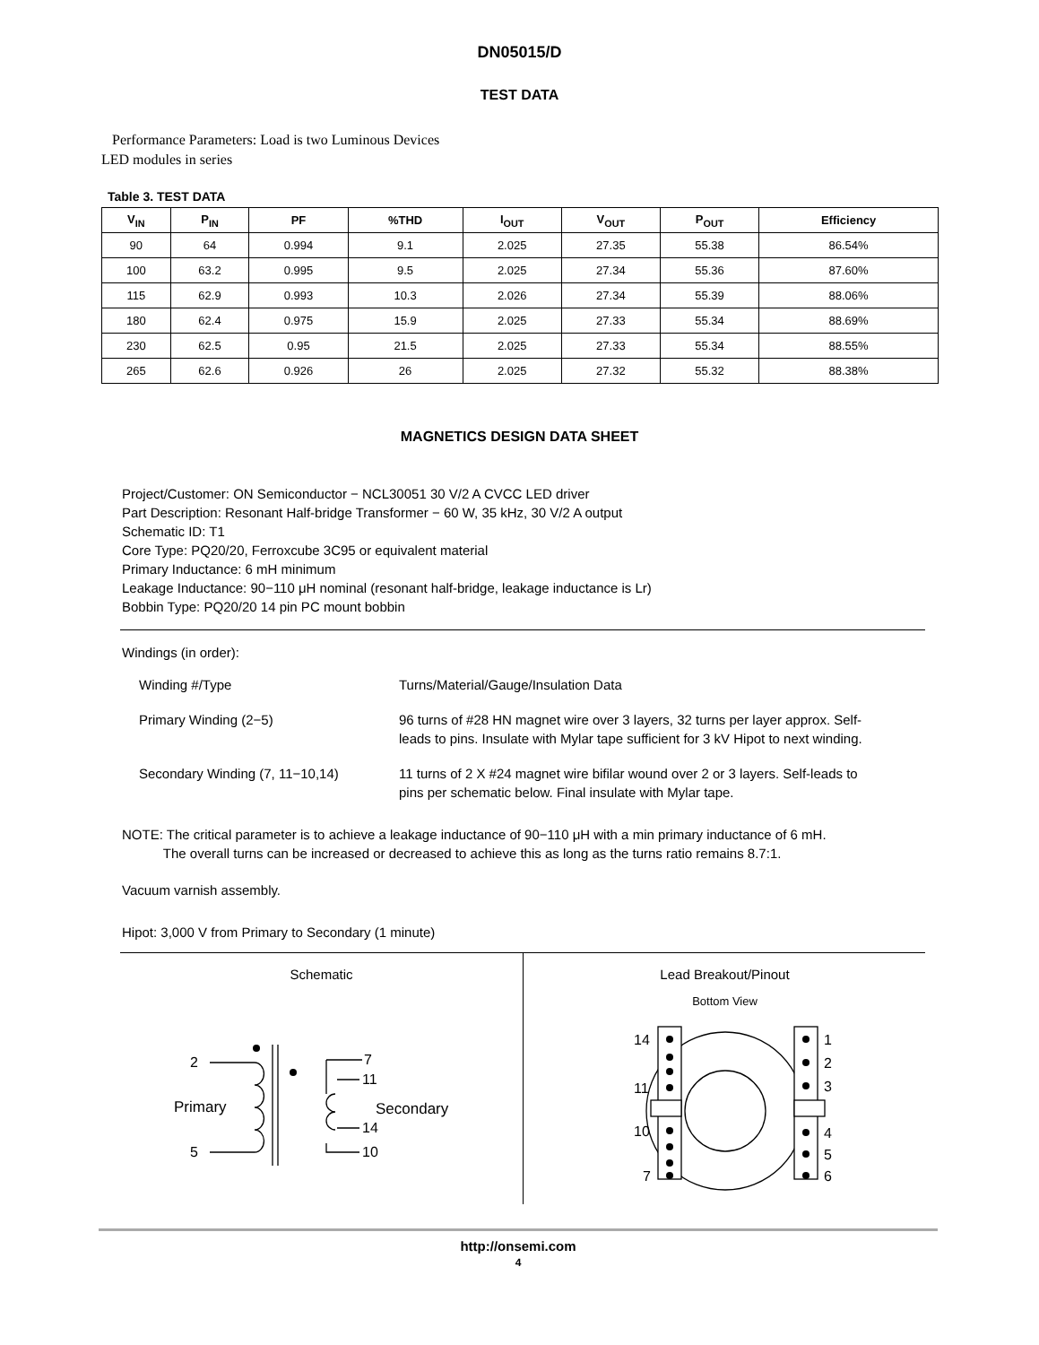DN05015/D
TEST DATA
Performance Parameters: Load is two Luminous Devices
LED modules in series
Table 3. TEST DATA
| V<sub>IN</sub> | P<sub>IN</sub> | PF | %THD | I<sub>OUT</sub> | V<sub>OUT</sub> | P<sub>OUT</sub> | Efficiency |
| --- | --- | --- | --- | --- | --- | --- | --- |
| 90 | 64 | 0.994 | 9.1 | 2.025 | 27.35 | 55.38 | 86.54% |
| 100 | 63.2 | 0.995 | 9.5 | 2.025 | 27.34 | 55.36 | 87.60% |
| 115 | 62.9 | 0.993 | 10.3 | 2.026 | 27.34 | 55.39 | 88.06% |
| 180 | 62.4 | 0.975 | 15.9 | 2.025 | 27.33 | 55.34 | 88.69% |
| 230 | 62.5 | 0.95 | 21.5 | 2.025 | 27.33 | 55.34 | 88.55% |
| 265 | 62.6 | 0.926 | 26 | 2.025 | 27.32 | 55.32 | 88.38% |
MAGNETICS DESIGN DATA SHEET
Project/Customer: ON Semiconductor − NCL30051 30 V/2 A CVCC LED driver
Part Description: Resonant Half-bridge Transformer − 60 W, 35 kHz, 30 V/2 A output
Schematic ID: T1
Core Type: PQ20/20, Ferroxcube 3C95 or equivalent material
Primary Inductance: 6 mH minimum
Leakage Inductance: 90−110 μH nominal (resonant half-bridge, leakage inductance is Lr)
Bobbin Type: PQ20/20 14 pin PC mount bobbin
Windings (in order):
Winding #/Type Turns/Material/Gauge/Insulation Data
Primary Winding (2−5) 96 turns of #28 HN magnet wire over 3 layers, 32 turns per layer approx. Self-leads to pins. Insulate with Mylar tape sufficient for 3 kV Hipot to next winding.
Secondary Winding (7, 11−10,14) 11 turns of 2 X #24 magnet wire bifilar wound over 2 or 3 layers. Self-leads to pins per schematic below. Final insulate with Mylar tape.
NOTE: The critical parameter is to achieve a leakage inductance of 90−110 μH with a min primary inductance of 6 mH.
The overall turns can be increased or decreased to achieve this as long as the turns ratio remains 8.7:1.
Vacuum varnish assembly.
Hipot: 3,000 V from Primary to Secondary (1 minute)
Schematic
2
5
7
11
14
10
Primary
Secondary
Lead Breakout/Pinout
Bottom View
14
11
10
7
1
2
3
4
5
6
http://onsemi.com
4